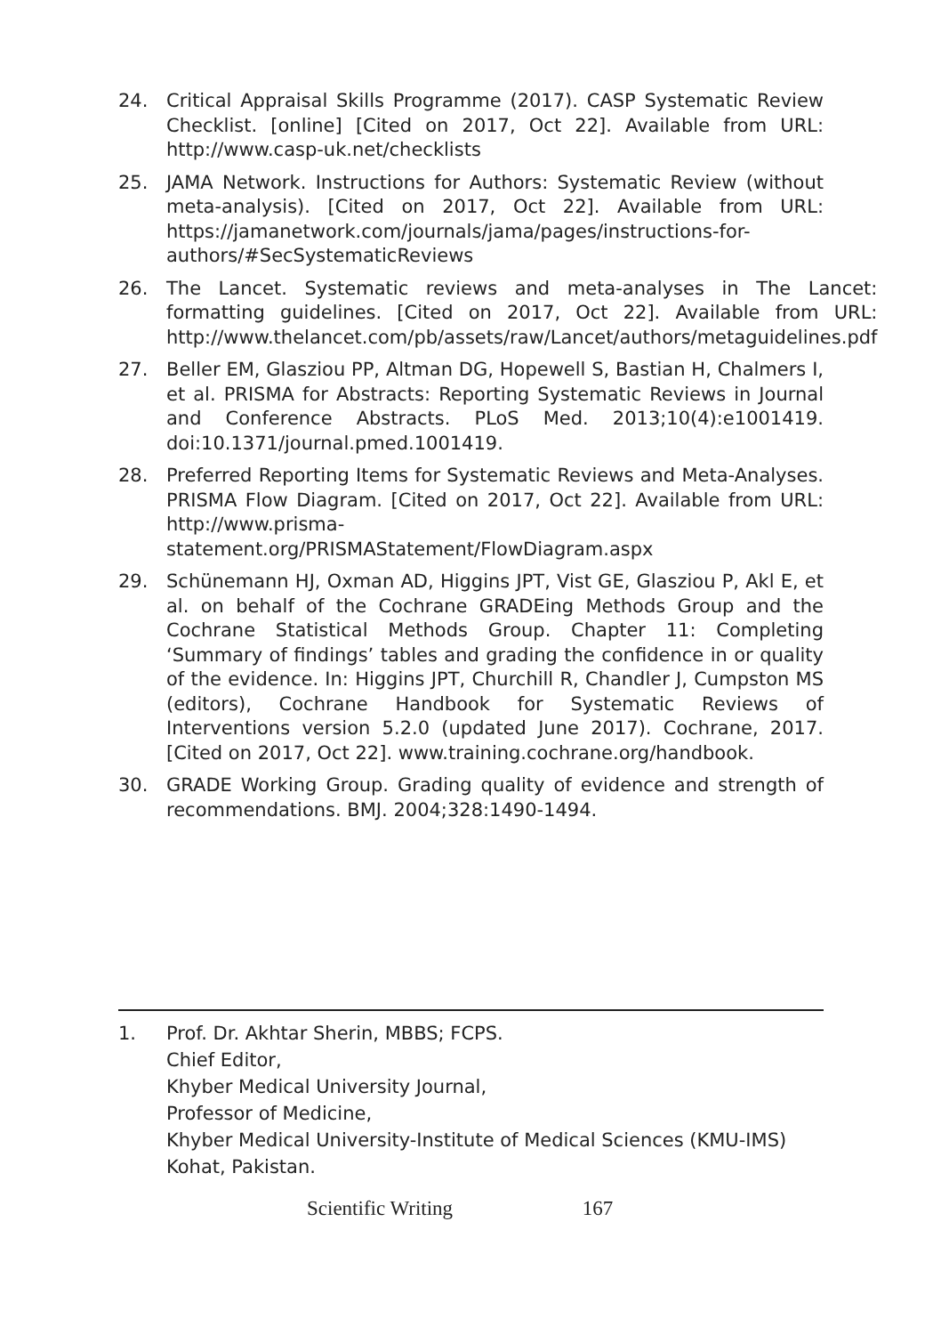24. Critical Appraisal Skills Programme (2017). CASP Systematic Review Checklist. [online] [Cited on 2017, Oct 22]. Available from URL: http://www.casp-uk.net/checklists
25. JAMA Network. Instructions for Authors: Systematic Review (without meta-analysis). [Cited on 2017, Oct 22]. Available from URL: https://jamanetwork.com/journals/jama/pages/instructions-for-authors/#SecSystematicReviews
26. The Lancet. Systematic reviews and meta-analyses in The Lancet: formatting guidelines. [Cited on 2017, Oct 22]. Available from URL: http://www.thelancet.com/pb/assets/raw/Lancet/authors/metaguidelines.pdf
27. Beller EM, Glasziou PP, Altman DG, Hopewell S, Bastian H, Chalmers I, et al. PRISMA for Abstracts: Reporting Systematic Reviews in Journal and Conference Abstracts. PLoS Med. 2013;10(4):e1001419. doi:10.1371/journal.pmed.1001419.
28. Preferred Reporting Items for Systematic Reviews and Meta-Analyses. PRISMA Flow Diagram. [Cited on 2017, Oct 22]. Available from URL: http://www.prisma-statement.org/PRISMAStatement/FlowDiagram.aspx
29. Schünemann HJ, Oxman AD, Higgins JPT, Vist GE, Glasziou P, Akl E, et al. on behalf of the Cochrane GRADEing Methods Group and the Cochrane Statistical Methods Group. Chapter 11: Completing ‘Summary of findings’ tables and grading the confidence in or quality of the evidence. In: Higgins JPT, Churchill R, Chandler J, Cumpston MS (editors), Cochrane Handbook for Systematic Reviews of Interventions version 5.2.0 (updated June 2017). Cochrane, 2017. [Cited on 2017, Oct 22]. www.training.cochrane.org/handbook.
30. GRADE Working Group. Grading quality of evidence and strength of recommendations. BMJ. 2004;328:1490-1494.
1. Prof. Dr. Akhtar Sherin, MBBS; FCPS.
Chief Editor,
Khyber Medical University Journal,
Professor of Medicine,
Khyber Medical University-Institute of Medical Sciences (KMU-IMS)
Kohat, Pakistan.
Scientific Writing 167